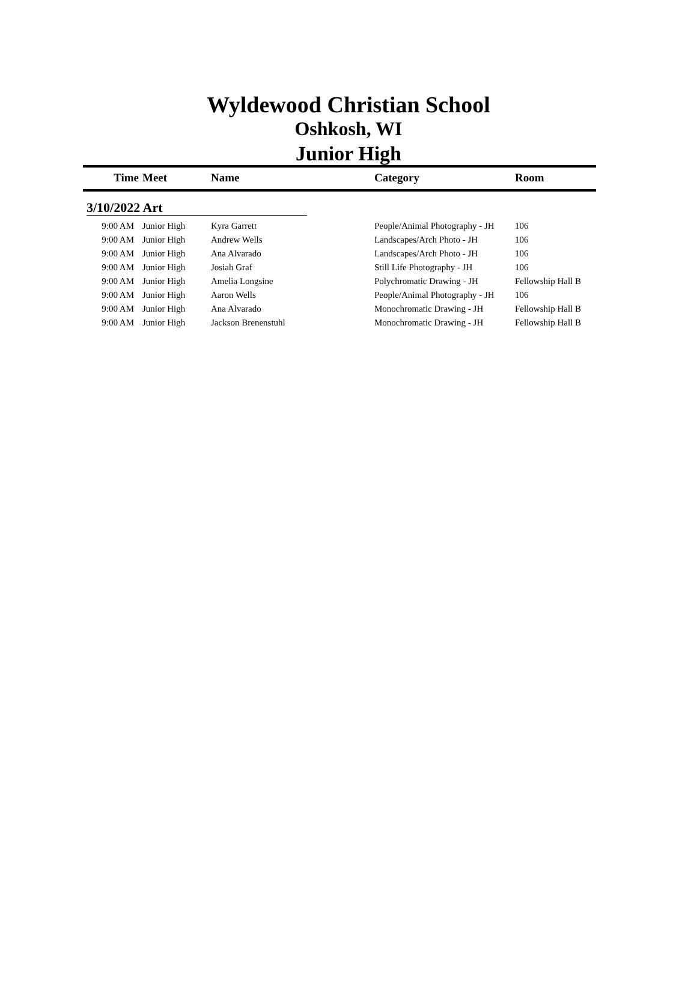Wyldewood Christian School
Oshkosh, WI
Junior High
| Time | Meet | Name | Category | Room |
| --- | --- | --- | --- | --- |
| 3/10/2022 Art | | | | |
| 9:00 AM | Junior High | Kyra Garrett | People/Animal Photography - JH | 106 |
| 9:00 AM | Junior High | Andrew Wells | Landscapes/Arch Photo - JH | 106 |
| 9:00 AM | Junior High | Ana Alvarado | Landscapes/Arch Photo - JH | 106 |
| 9:00 AM | Junior High | Josiah Graf | Still Life Photography - JH | 106 |
| 9:00 AM | Junior High | Amelia Longsine | Polychromatic Drawing - JH | Fellowship Hall B |
| 9:00 AM | Junior High | Aaron Wells | People/Animal Photography - JH | 106 |
| 9:00 AM | Junior High | Ana Alvarado | Monochromatic Drawing - JH | Fellowship Hall B |
| 9:00 AM | Junior High | Jackson Brenenstuhl | Monochromatic Drawing - JH | Fellowship Hall B |